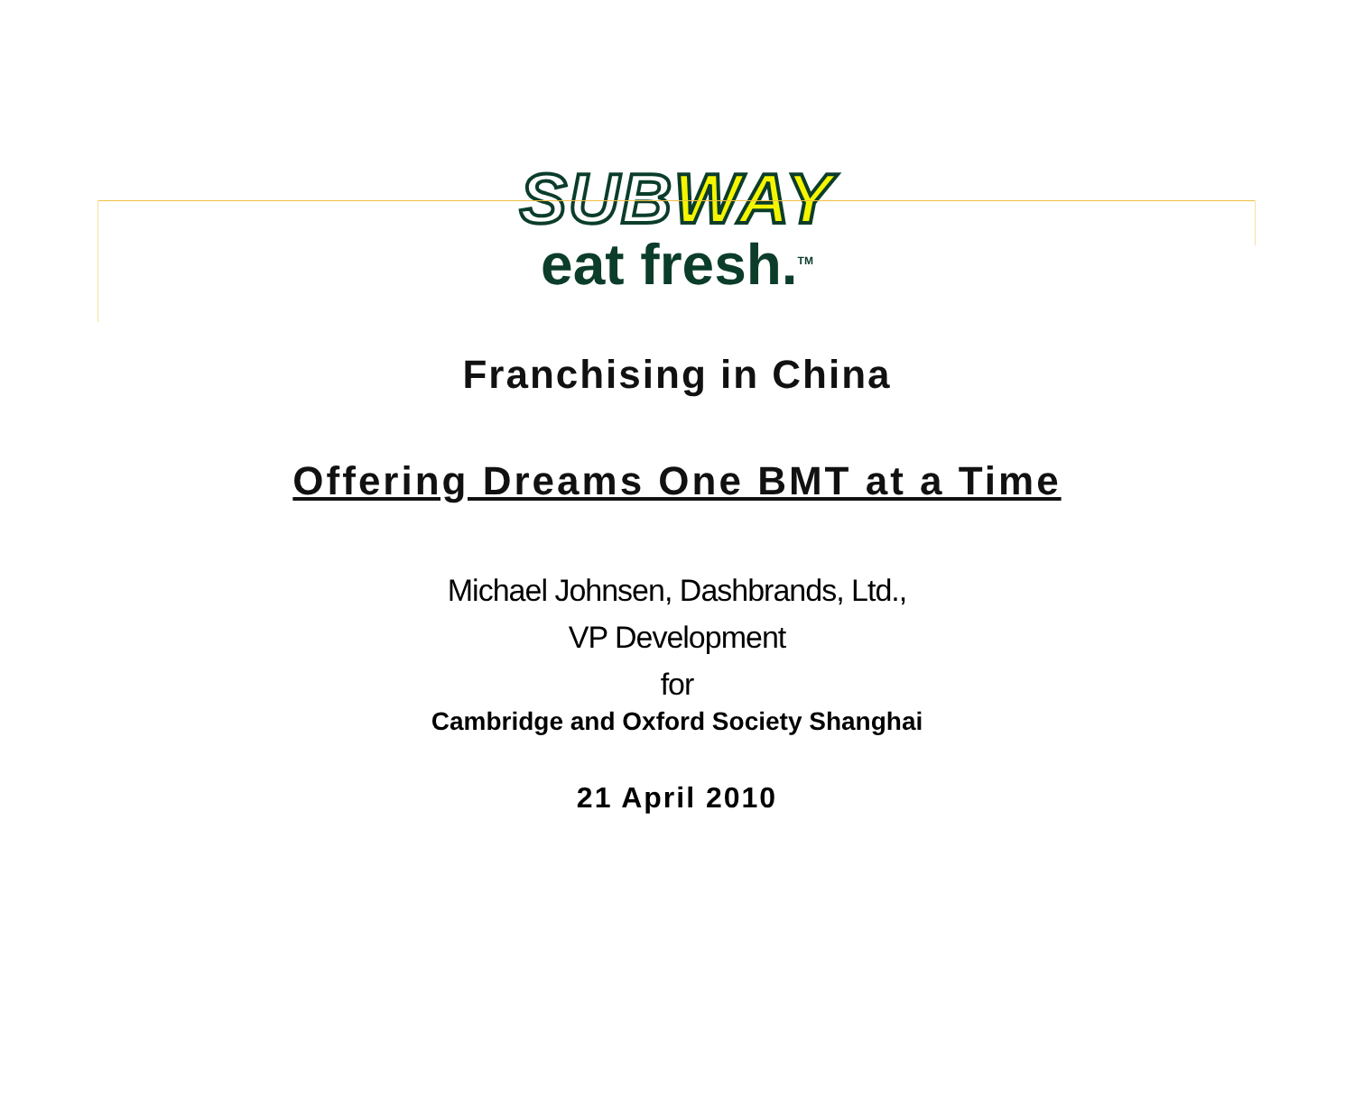SUBWAY
eat fresh.<sup>TM</sup>
Franchising in China
Offering Dreams One BMT at a Time
Michael Johnsen, Dashbrands, Ltd.,
VP Development
for
Cambridge and Oxford Society Shanghai
21 April 2010